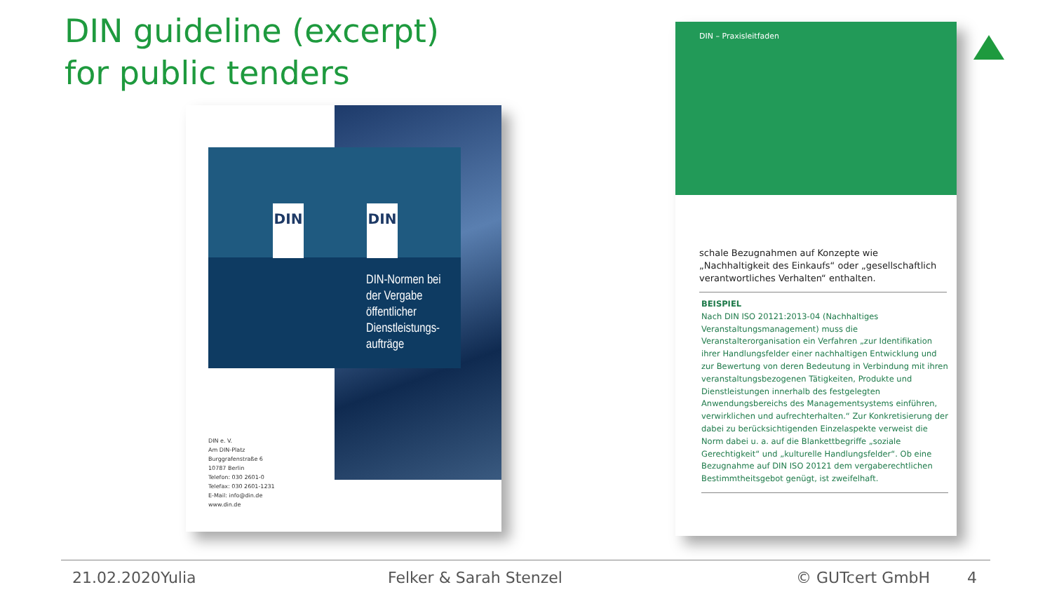DIN guideline (excerpt)
for public tenders
DIN DIN
DIN-Normen bei
der Vergabe
öffentlicher
Dienstleistungs-
aufträge
DIN e. V.
Am DIN-Platz
Burggrafenstraße 6
10787 Berlin
Telefon: 030 2601-0
Telefax: 030 2601-1231
E-Mail: info@din.de
www.din.de
DIN – Praxisleitfaden
schale Bezugnahmen auf Konzepte wie „Nachhaltigkeit des Einkaufs“ oder „gesell­schaftlich verantwortliches Verhalten“ ent­halten.
BEISPIEL
Nach DIN ISO 20121:2013-04 (Nachhaltiges Veranstaltungsmanagement) muss die Veranstalterorganisation ein Verfahren „zur Identifikation ihrer Handlungsfelder einer nachhaltigen Entwicklung und zur Bewertung von deren Bedeutung in Verbindung mit ihren veranstaltungsbezogenen Tätigkeiten, Produkte und Dienstleistungen innerhalb des festgelegten Anwendungsbereichs des Managementsystems einführen, verwirklichen und aufrechterhalten.“ Zur Konkretisierung der dabei zu berücksichtigenden Einzelaspekte verweist die Norm dabei u. a. auf die Blankettbegriffe „soziale Gerechtigkeit“ und „kulturelle Handlungsfelder“. Ob eine Bezugnahme auf DIN ISO 20121 dem vergaberechtlichen Bestimmtheitsgebot genügt, ist zweifelhaft.
21.02.2020Yulia Felker & Sarah Stenzel © GUTcert GmbH 4